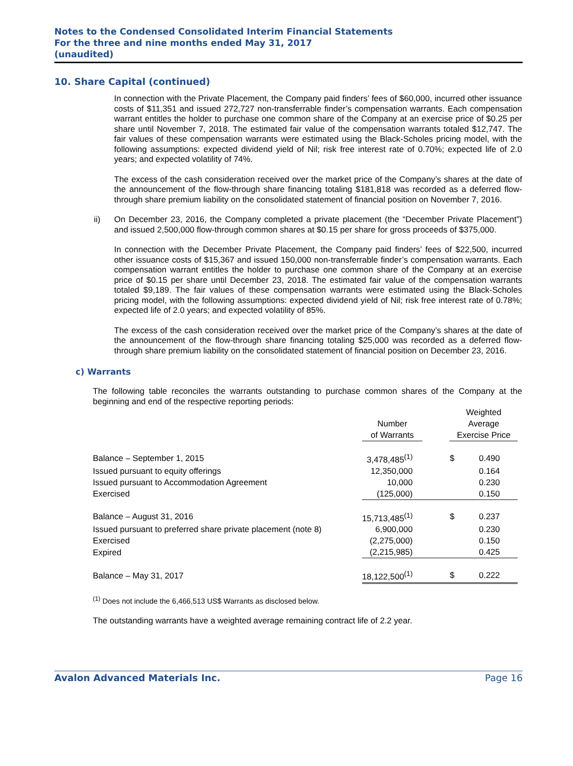Notes to the Condensed Consolidated Interim Financial Statements
For the three and nine months ended May 31, 2017
(unaudited)
10. Share Capital (continued)
In connection with the Private Placement, the Company paid finders’ fees of $60,000, incurred other issuance costs of $11,351 and issued 272,727 non-transferrable finder’s compensation warrants. Each compensation warrant entitles the holder to purchase one common share of the Company at an exercise price of $0.25 per share until November 7, 2018. The estimated fair value of the compensation warrants totaled $12,747. The fair values of these compensation warrants were estimated using the Black-Scholes pricing model, with the following assumptions: expected dividend yield of Nil; risk free interest rate of 0.70%; expected life of 2.0 years; and expected volatility of 74%.
The excess of the cash consideration received over the market price of the Company’s shares at the date of the announcement of the flow-through share financing totaling $181,818 was recorded as a deferred flow-through share premium liability on the consolidated statement of financial position on November 7, 2016.
ii)
On December 23, 2016, the Company completed a private placement (the “December Private Placement”) and issued 2,500,000 flow-through common shares at $0.15 per share for gross proceeds of $375,000.
In connection with the December Private Placement, the Company paid finders’ fees of $22,500, incurred other issuance costs of $15,367 and issued 150,000 non-transferrable finder’s compensation warrants. Each compensation warrant entitles the holder to purchase one common share of the Company at an exercise price of $0.15 per share until December 23, 2018. The estimated fair value of the compensation warrants totaled $9,189. The fair values of these compensation warrants were estimated using the Black-Scholes pricing model, with the following assumptions: expected dividend yield of Nil; risk free interest rate of 0.78%; expected life of 2.0 years; and expected volatility of 85%.
The excess of the cash consideration received over the market price of the Company’s shares at the date of the announcement of the flow-through share financing totaling $25,000 was recorded as a deferred flow-through share premium liability on the consolidated statement of financial position on December 23, 2016.
c) Warrants
The following table reconciles the warrants outstanding to purchase common shares of the Company at the beginning and end of the respective reporting periods:
| | Number of Warrants | | Weighted Average Exercise Price | |
| --- | --- | --- | --- | --- |
| Balance – September 1, 2015 | 3,478,485<sup>(1)</sup> | | $ | 0.490 |
| Issued pursuant to equity offerings | 12,350,000 | | | 0.164 |
| Issued pursuant to Accommodation Agreement | 10,000 | | | 0.230 |
| Exercised | (125,000) | | | 0.150 |
| Balance – August 31, 2016 | 15,713,485<sup>(1)</sup> | | $ | 0.237 |
| Issued pursuant to preferred share private placement (note 8) | 6,900,000 | | | 0.230 |
| Exercised | (2,275,000) | | | 0.150 |
| Expired | (2,215,985) | | | 0.425 |
| Balance – May 31, 2017 | 18,122,500<sup>(1)</sup> | | $ | 0.222 |
<sup>(1)</sup> Does not include the 6,466,513 US$ Warrants as disclosed below.
The outstanding warrants have a weighted average remaining contract life of 2.2 year.
Avalon Advanced Materials Inc. Page 16